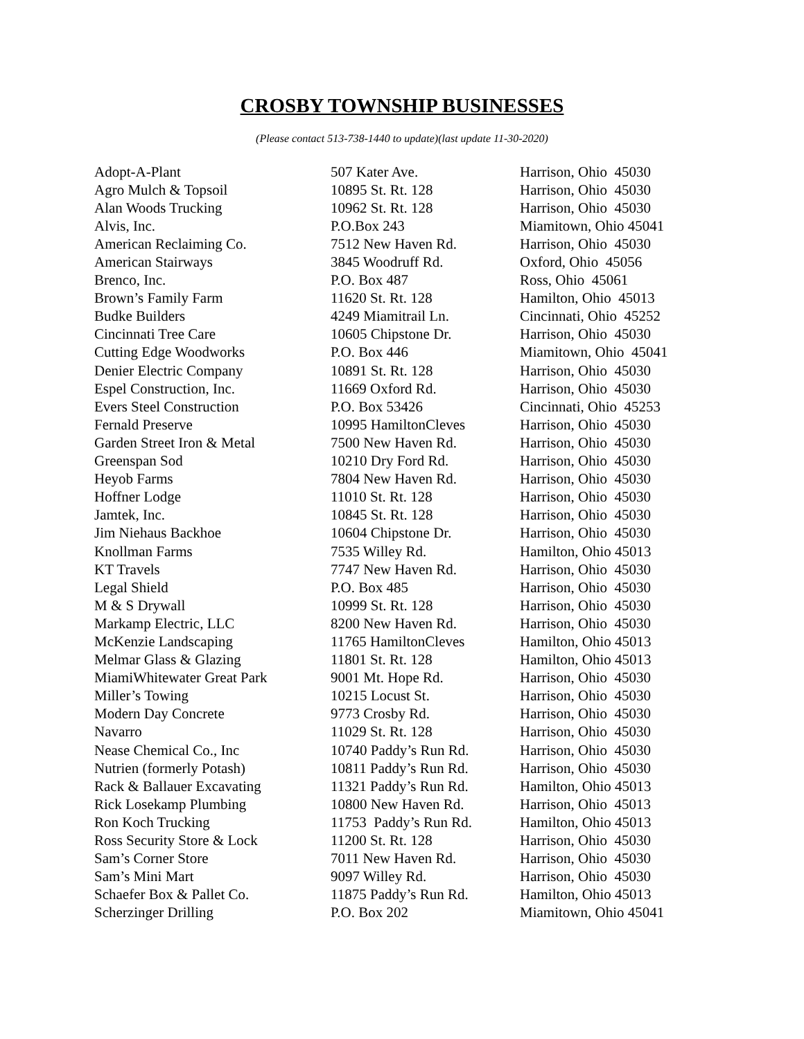CROSBY TOWNSHIP BUSINESSES
(Please contact 513-738-1440 to update)(last update 11-30-2020)
| Adopt-A-Plant | 507 Kater Ave. | Harrison, Ohio 45030 |
| Agro Mulch & Topsoil | 10895 St. Rt. 128 | Harrison, Ohio 45030 |
| Alan Woods Trucking | 10962 St. Rt. 128 | Harrison, Ohio 45030 |
| Alvis, Inc. | P.O.Box 243 | Miamitown, Ohio 45041 |
| American Reclaiming Co. | 7512 New Haven Rd. | Harrison, Ohio 45030 |
| American Stairways | 3845 Woodruff Rd. | Oxford, Ohio 45056 |
| Brenco, Inc. | P.O. Box 487 | Ross, Ohio 45061 |
| Brown’s Family Farm | 11620 St. Rt. 128 | Hamilton, Ohio 45013 |
| Budke Builders | 4249 Miamitrail Ln. | Cincinnati, Ohio 45252 |
| Cincinnati Tree Care | 10605 Chipstone Dr. | Harrison, Ohio 45030 |
| Cutting Edge Woodworks | P.O. Box 446 | Miamitown, Ohio 45041 |
| Denier Electric Company | 10891 St. Rt. 128 | Harrison, Ohio 45030 |
| Espel Construction, Inc. | 11669 Oxford Rd. | Harrison, Ohio 45030 |
| Evers Steel Construction | P.O. Box 53426 | Cincinnati, Ohio 45253 |
| Fernald Preserve | 10995 HamiltonCleves | Harrison, Ohio 45030 |
| Garden Street Iron & Metal | 7500 New Haven Rd. | Harrison, Ohio 45030 |
| Greenspan Sod | 10210 Dry Ford Rd. | Harrison, Ohio 45030 |
| Heyob Farms | 7804 New Haven Rd. | Harrison, Ohio 45030 |
| Hoffner Lodge | 11010 St. Rt. 128 | Harrison, Ohio 45030 |
| Jamtek, Inc. | 10845 St. Rt. 128 | Harrison, Ohio 45030 |
| Jim Niehaus Backhoe | 10604 Chipstone Dr. | Harrison, Ohio 45030 |
| Knollman Farms | 7535 Willey Rd. | Hamilton, Ohio 45013 |
| KT Travels | 7747 New Haven Rd. | Harrison, Ohio 45030 |
| Legal Shield | P.O. Box 485 | Harrison, Ohio 45030 |
| M & S Drywall | 10999 St. Rt. 128 | Harrison, Ohio 45030 |
| Markamp Electric, LLC | 8200 New Haven Rd. | Harrison, Ohio 45030 |
| McKenzie Landscaping | 11765 HamiltonCleves | Hamilton, Ohio 45013 |
| Melmar Glass & Glazing | 11801 St. Rt. 128 | Hamilton, Ohio 45013 |
| MiamiWhitewater Great Park | 9001 Mt. Hope Rd. | Harrison, Ohio 45030 |
| Miller’s Towing | 10215 Locust St. | Harrison, Ohio 45030 |
| Modern Day Concrete | 9773 Crosby Rd. | Harrison, Ohio 45030 |
| Navarro | 11029 St. Rt. 128 | Harrison, Ohio 45030 |
| Nease Chemical Co., Inc | 10740 Paddy’s Run Rd. | Harrison, Ohio 45030 |
| Nutrien (formerly Potash) | 10811 Paddy’s Run Rd. | Harrison, Ohio 45030 |
| Rack & Ballauer Excavating | 11321 Paddy’s Run Rd. | Hamilton, Ohio 45013 |
| Rick Losekamp Plumbing | 10800 New Haven Rd. | Harrison, Ohio 45013 |
| Ron Koch Trucking | 11753 Paddy’s Run Rd. | Hamilton, Ohio 45013 |
| Ross Security Store & Lock | 11200 St. Rt. 128 | Harrison, Ohio 45030 |
| Sam’s Corner Store | 7011 New Haven Rd. | Harrison, Ohio 45030 |
| Sam’s Mini Mart | 9097 Willey Rd. | Harrison, Ohio 45030 |
| Schaefer Box & Pallet Co. | 11875 Paddy’s Run Rd. | Hamilton, Ohio 45013 |
| Scherzinger Drilling | P.O. Box 202 | Miamitown, Ohio 45041 |